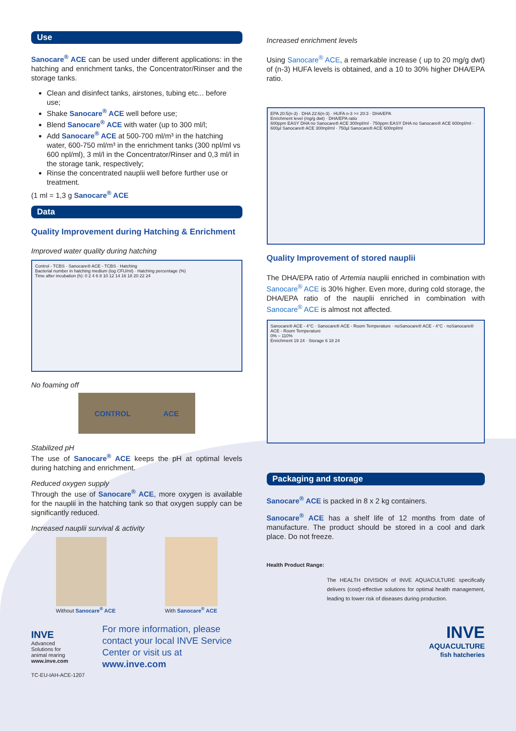Use
Sanocare<sup>®</sup> ACE can be used under different applications: in the hatching and enrichment tanks, the Concentrator/Rinser and the storage tanks.
Clean and disinfect tanks, airstones, tubing etc... before use;
Shake Sanocare<sup>®</sup> ACE well before use;
Blend Sanocare<sup>®</sup> ACE with water (up to 300 ml/l;
Add Sanocare<sup>®</sup> ACE at 500-700 ml/m³ in the hatching water, 600-750 ml/m³ in the enrichment tanks (300 npl/ml vs 600 npl/ml), 3 ml/l in the Concentrator/Rinser and 0,3 ml/l in the storage tank, respectively;
Rinse the concentrated nauplii well before further use or treatment.
(1 ml = 1,3 g Sanocare<sup>®</sup> ACE
Data
Quality Improvement during Hatching & Enrichment
Improved water quality during hatching
Control - TCBS · Sanocare® ACE - TCBS · Hatching
Bacterial number in hatching medium (log CFU/ml) · Hatching percentage (%)
Time after incubation (h): 0 2 4 6 8 10 12 14 16 18 20 22 24
No foaming off
CONTROL ACE
Stabilized pH
The use of Sanocare<sup>®</sup> ACE keeps the pH at optimal levels during hatching and enrichment.
Reduced oxygen supply
Through the use of Sanocare<sup>®</sup> ACE, more oxygen is available for the nauplii in the hatching tank so that oxygen supply can be significantly reduced.
Increased nauplii survival & activity
Without Sanocare<sup>®</sup> ACE With Sanocare<sup>®</sup> ACE
INVE
Advanced Solutions for animal rearing
www.inve.com
For more information, please contact your local INVE Service Center or visit us at www.inve.com
TC-EU-IAH-ACE-1207
Increased enrichment levels
Using Sanocare<sup>®</sup> ACE, a remarkable increase ( up to 20 mg/g dwt) of (n-3) HUFA levels is obtained, and a 10 to 30% higher DHA/EPA ratio.
EPA 20:5(n-3) · DHA 22:6(n-3) · HUFA n-3 >= 20:3 · DHA/EPA
Enrichment level (mg/g dwt) · DHA/EPA ratio
600ppm EASY DHA no Sanocare® ACE 300npl/ml · 750ppm EASY DHA no Sanocare® ACE 600npl/ml · 600µl Sanocare® ACE 300npl/ml · 750µl Sanocare® ACE 600npl/ml
Quality Improvement of stored nauplii
The DHA/EPA ratio of Artemia nauplii enriched in combination with Sanocare<sup>®</sup> ACE is 30% higher. Even more, during cold storage, the DHA/EPA ratio of the nauplii enriched in combination with Sanocare<sup>®</sup> ACE is almost not affected.
Sanocare® ACE - 4°C · Sanocare® ACE - Room Temperature · noSanocare® ACE - 4°C · noSanocare® ACE - Room Temperature
0% – 110%
Enrichment 19 24 · Storage 6 18 24
Packaging and storage
Sanocare<sup>®</sup> ACE is packed in 8 x 2 kg containers.
Sanocare<sup>®</sup> ACE has a shelf life of 12 months from date of manufacture. The product should be stored in a cool and dark place. Do not freeze.
Health Product Range:
The HEALTH DIVISION of INVE AQUACULTURE specifically delivers (cost)-effective solutions for optimal health management, leading to lower risk of diseases during production.
INVE
AQUACULTURE
fish hatcheries